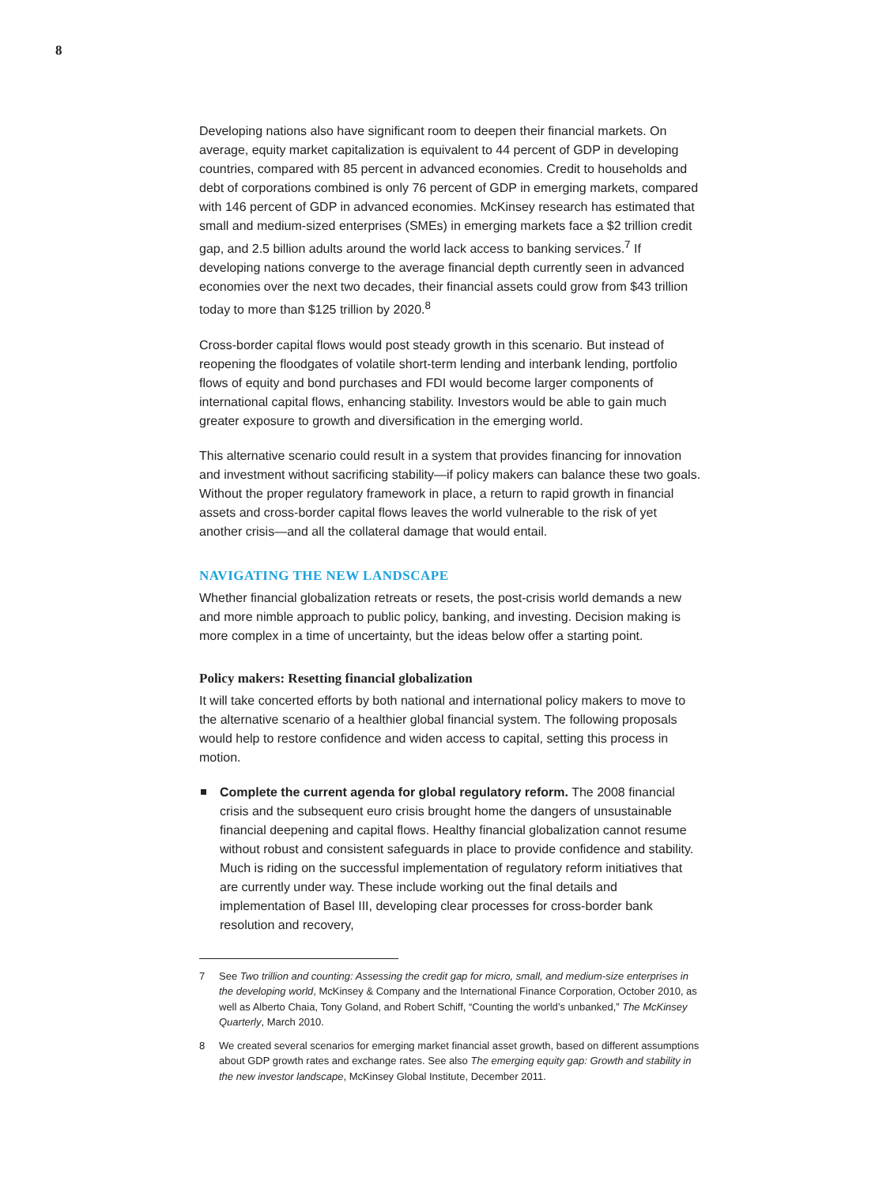8
Developing nations also have significant room to deepen their financial markets. On average, equity market capitalization is equivalent to 44 percent of GDP in developing countries, compared with 85 percent in advanced economies. Credit to households and debt of corporations combined is only 76 percent of GDP in emerging markets, compared with 146 percent of GDP in advanced economies. McKinsey research has estimated that small and medium-sized enterprises (SMEs) in emerging markets face a $2 trillion credit gap, and 2.5 billion adults around the world lack access to banking services.<sup>7</sup> If developing nations converge to the average financial depth currently seen in advanced economies over the next two decades, their financial assets could grow from $43 trillion today to more than $125 trillion by 2020.<sup>8</sup>
Cross-border capital flows would post steady growth in this scenario. But instead of reopening the floodgates of volatile short-term lending and interbank lending, portfolio flows of equity and bond purchases and FDI would become larger components of international capital flows, enhancing stability. Investors would be able to gain much greater exposure to growth and diversification in the emerging world.
This alternative scenario could result in a system that provides financing for innovation and investment without sacrificing stability—if policy makers can balance these two goals. Without the proper regulatory framework in place, a return to rapid growth in financial assets and cross-border capital flows leaves the world vulnerable to the risk of yet another crisis—and all the collateral damage that would entail.
NAVIGATING THE NEW LANDSCAPE
Whether financial globalization retreats or resets, the post-crisis world demands a new and more nimble approach to public policy, banking, and investing. Decision making is more complex in a time of uncertainty, but the ideas below offer a starting point.
Policy makers: Resetting financial globalization
It will take concerted efforts by both national and international policy makers to move to the alternative scenario of a healthier global financial system. The following proposals would help to restore confidence and widen access to capital, setting this process in motion.
Complete the current agenda for global regulatory reform. The 2008 financial crisis and the subsequent euro crisis brought home the dangers of unsustainable financial deepening and capital flows. Healthy financial globalization cannot resume without robust and consistent safeguards in place to provide confidence and stability. Much is riding on the successful implementation of regulatory reform initiatives that are currently under way. These include working out the final details and implementation of Basel III, developing clear processes for cross-border bank resolution and recovery,
7 See Two trillion and counting: Assessing the credit gap for micro, small, and medium-size enterprises in the developing world, McKinsey & Company and the International Finance Corporation, October 2010, as well as Alberto Chaia, Tony Goland, and Robert Schiff, “Counting the world’s unbanked,” The McKinsey Quarterly, March 2010.
8 We created several scenarios for emerging market financial asset growth, based on different assumptions about GDP growth rates and exchange rates. See also The emerging equity gap: Growth and stability in the new investor landscape, McKinsey Global Institute, December 2011.